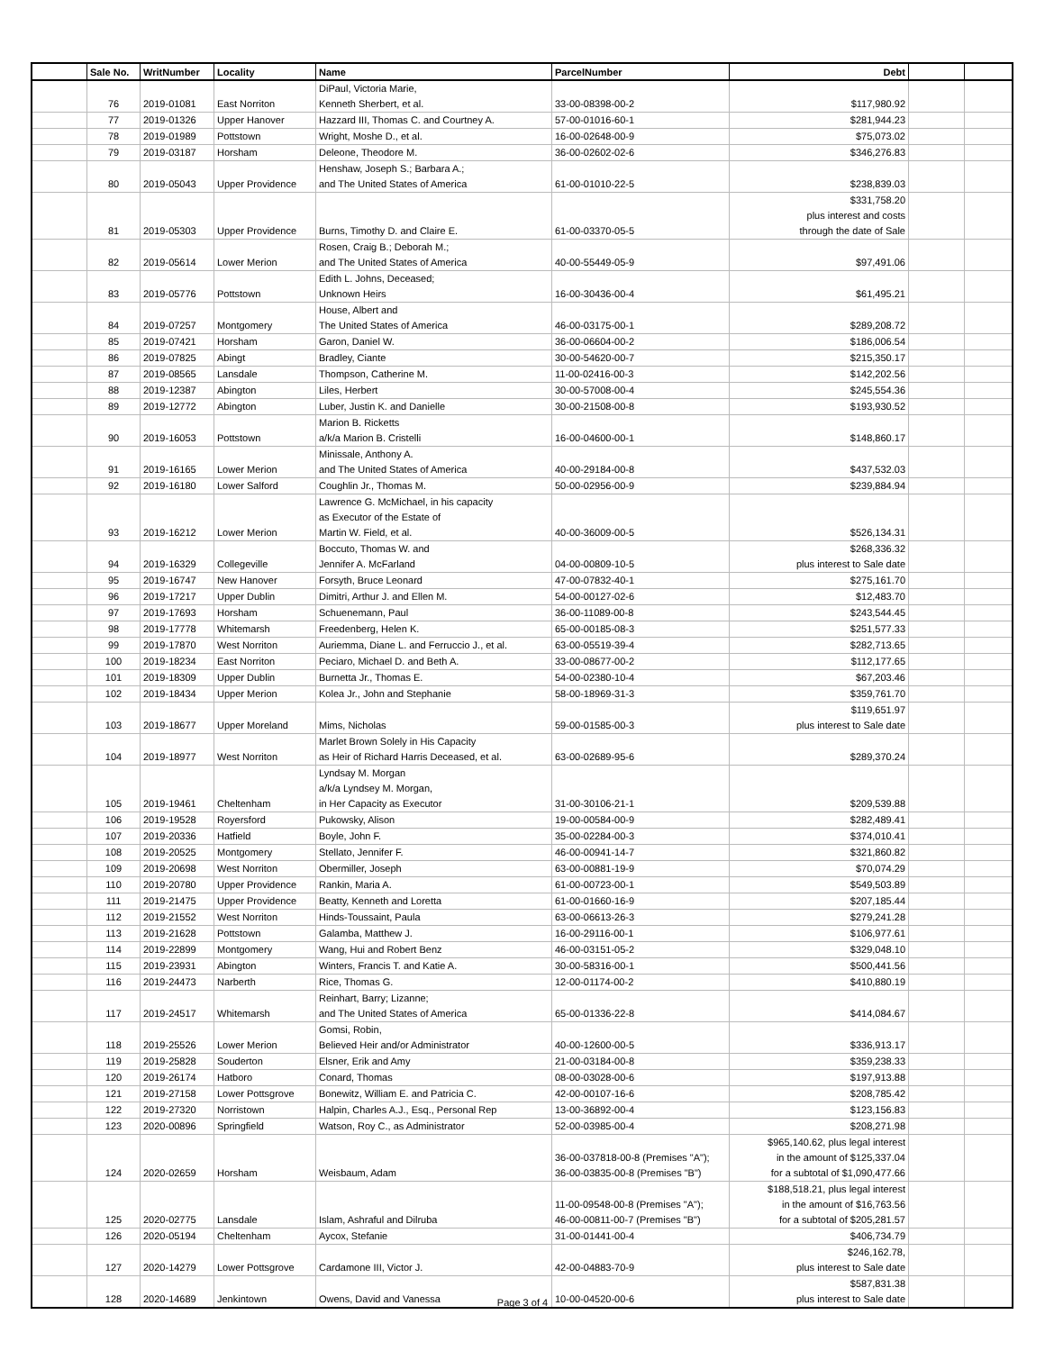| | Sale No. | WritNumber | Locality | Name | ParcelNumber | Debt | | |
| --- | --- | --- | --- | --- | --- | --- | --- | --- |
| | 76 | 2019-01081 | East Norriton | DiPaul, Victoria Marie, Kenneth Sherbert, et al. | 33-00-08398-00-2 | $117,980.92 | | |
| | 77 | 2019-01326 | Upper Hanover | Hazzard III, Thomas C. and Courtney A. | 57-00-01016-60-1 | $281,944.23 | | |
| | 78 | 2019-01989 | Pottstown | Wright, Moshe D., et al. | 16-00-02648-00-9 | $75,073.02 | | |
| | 79 | 2019-03187 | Horsham | Deleone, Theodore M. | 36-00-02602-02-6 | $346,276.83 | | |
| | 80 | 2019-05043 | Upper Providence | Henshaw, Joseph S.; Barbara A.; and The United States of America | 61-00-01010-22-5 | $238,839.03 | | |
| | 81 | 2019-05303 | Upper Providence | Burns, Timothy D. and Claire E. | 61-00-03370-05-5 | $331,758.20 plus interest and costs through the date of Sale | | |
| | 82 | 2019-05614 | Lower Merion | Rosen, Craig B.; Deborah M.; and The United States of America | 40-00-55449-05-9 | $97,491.06 | | |
| | 83 | 2019-05776 | Pottstown | Edith L. Johns, Deceased; Unknown Heirs | 16-00-30436-00-4 | $61,495.21 | | |
| | 84 | 2019-07257 | Montgomery | House, Albert and The United States of America | 46-00-03175-00-1 | $289,208.72 | | |
| | 85 | 2019-07421 | Horsham | Garon, Daniel W. | 36-00-06604-00-2 | $186,006.54 | | |
| | 86 | 2019-07825 | Abingt | Bradley, Ciante | 30-00-54620-00-7 | $215,350.17 | | |
| | 87 | 2019-08565 | Lansdale | Thompson, Catherine M. | 11-00-02416-00-3 | $142,202.56 | | |
| | 88 | 2019-12387 | Abington | Liles, Herbert | 30-00-57008-00-4 | $245,554.36 | | |
| | 89 | 2019-12772 | Abington | Luber, Justin K. and Danielle | 30-00-21508-00-8 | $193,930.52 | | |
| | 90 | 2019-16053 | Pottstown | Marion B. Ricketts a/k/a Marion B. Cristelli | 16-00-04600-00-1 | $148,860.17 | | |
| | 91 | 2019-16165 | Lower Merion | Minissale, Anthony A. and The United States of America | 40-00-29184-00-8 | $437,532.03 | | |
| | 92 | 2019-16180 | Lower Salford | Coughlin Jr., Thomas M. | 50-00-02956-00-9 | $239,884.94 | | |
| | 93 | 2019-16212 | Lower Merion | Lawrence G. McMichael, in his capacity as Executor of the Estate of Martin W. Field, et al. | 40-00-36009-00-5 | $526,134.31 | | |
| | 94 | 2019-16329 | Collegeville | Boccuto, Thomas W. and Jennifer A. McFarland | 04-00-00809-10-5 | $268,336.32 plus interest to Sale date | | |
| | 95 | 2019-16747 | New Hanover | Forsyth, Bruce Leonard | 47-00-07832-40-1 | $275,161.70 | | |
| | 96 | 2019-17217 | Upper Dublin | Dimitri, Arthur J. and Ellen M. | 54-00-00127-02-6 | $12,483.70 | | |
| | 97 | 2019-17693 | Horsham | Schuenemann, Paul | 36-00-11089-00-8 | $243,544.45 | | |
| | 98 | 2019-17778 | Whitemarsh | Freedenberg, Helen K. | 65-00-00185-08-3 | $251,577.33 | | |
| | 99 | 2019-17870 | West Norriton | Auriemma, Diane L. and Ferruccio J., et al. | 63-00-05519-39-4 | $282,713.65 | | |
| | 100 | 2019-18234 | East Norriton | Peciaro, Michael D. and Beth A. | 33-00-08677-00-2 | $112,177.65 | | |
| | 101 | 2019-18309 | Upper Dublin | Burnetta Jr., Thomas E. | 54-00-02380-10-4 | $67,203.46 | | |
| | 102 | 2019-18434 | Upper Merion | Kolea Jr., John and Stephanie | 58-00-18969-31-3 | $359,761.70 | | |
| | 103 | 2019-18677 | Upper Moreland | Mims, Nicholas | 59-00-01585-00-3 | $119,651.97 plus interest to Sale date | | |
| | 104 | 2019-18977 | West Norriton | Marlet Brown Solely in His Capacity as Heir of Richard Harris Deceased, et al. | 63-00-02689-95-6 | $289,370.24 | | |
| | 105 | 2019-19461 | Cheltenham | Lyndsay M. Morgan a/k/a Lyndsey M. Morgan, in Her Capacity as Executor | 31-00-30106-21-1 | $209,539.88 | | |
| | 106 | 2019-19528 | Royersford | Pukowsky, Alison | 19-00-00584-00-9 | $282,489.41 | | |
| | 107 | 2019-20336 | Hatfield | Boyle, John F. | 35-00-02284-00-3 | $374,010.41 | | |
| | 108 | 2019-20525 | Montgomery | Stellato, Jennifer F. | 46-00-00941-14-7 | $321,860.82 | | |
| | 109 | 2019-20698 | West Norriton | Obermiller, Joseph | 63-00-00881-19-9 | $70,074.29 | | |
| | 110 | 2019-20780 | Upper Providence | Rankin, Maria A. | 61-00-00723-00-1 | $549,503.89 | | |
| | 111 | 2019-21475 | Upper Providence | Beatty, Kenneth and Loretta | 61-00-01660-16-9 | $207,185.44 | | |
| | 112 | 2019-21552 | West Norriton | Hinds-Toussaint, Paula | 63-00-06613-26-3 | $279,241.28 | | |
| | 113 | 2019-21628 | Pottstown | Galamba, Matthew J. | 16-00-29116-00-1 | $106,977.61 | | |
| | 114 | 2019-22899 | Montgomery | Wang, Hui and Robert Benz | 46-00-03151-05-2 | $329,048.10 | | |
| | 115 | 2019-23931 | Abington | Winters, Francis T. and Katie A. | 30-00-58316-00-1 | $500,441.56 | | |
| | 116 | 2019-24473 | Narberth | Rice, Thomas G. | 12-00-01174-00-2 | $410,880.19 | | |
| | 117 | 2019-24517 | Whitemarsh | Reinhart, Barry; Lizanne; and The United States of America | 65-00-01336-22-8 | $414,084.67 | | |
| | 118 | 2019-25526 | Lower Merion | Gomsi, Robin, Believed Heir and/or Administrator | 40-00-12600-00-5 | $336,913.17 | | |
| | 119 | 2019-25828 | Souderton | Elsner, Erik and Amy | 21-00-03184-00-8 | $359,238.33 | | |
| | 120 | 2019-26174 | Hatboro | Conard, Thomas | 08-00-03028-00-6 | $197,913.88 | | |
| | 121 | 2019-27158 | Lower Pottsgrove | Bonewitz, William E. and Patricia C. | 42-00-00107-16-6 | $208,785.42 | | |
| | 122 | 2019-27320 | Norristown | Halpin, Charles A.J., Esq., Personal Rep | 13-00-36892-00-4 | $123,156.83 | | |
| | 123 | 2020-00896 | Springfield | Watson, Roy C., as Administrator | 52-00-03985-00-4 | $208,271.98 | | |
| | 124 | 2020-02659 | Horsham | Weisbaum, Adam | 36-00-037818-00-8 (Premises "A"); 36-00-03835-00-8 (Premises "B") | $965,140.62, plus legal interest in the amount of $125,337.04 for a subtotal of $1,090,477.66 | | |
| | 125 | 2020-02775 | Lansdale | Islam, Ashraful and Dilruba | 11-00-09548-00-8 (Premises "A"); 46-00-00811-00-7 (Premises "B") | $188,518.21, plus legal interest in the amount of $16,763.56 for a subtotal of $205,281.57 | | |
| | 126 | 2020-05194 | Cheltenham | Aycox, Stefanie | 31-00-01441-00-4 | $406,734.79 | | |
| | 127 | 2020-14279 | Lower Pottsgrove | Cardamone III, Victor J. | 42-00-04883-70-9 | $246,162.78, plus interest to Sale date | | |
| | 128 | 2020-14689 | Jenkintown | Owens, David and Vanessa | 10-00-04520-00-6 | $587,831.38 plus interest to Sale date | | |
Page 3 of 4